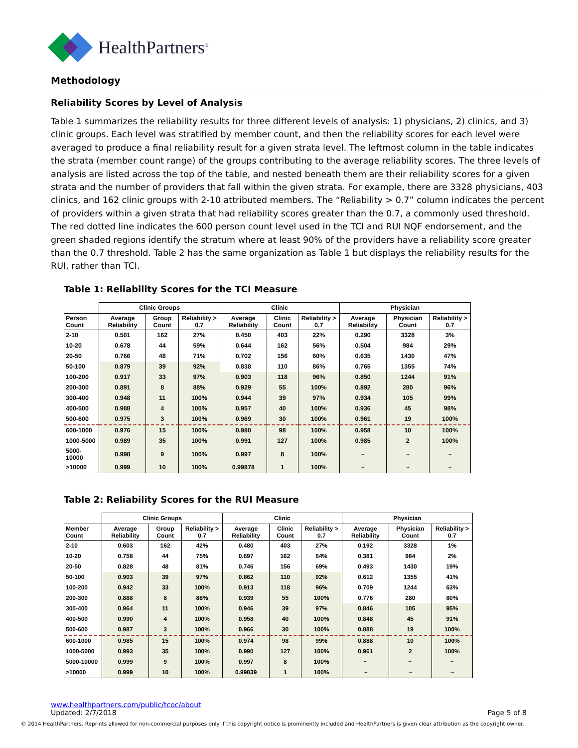HealthPartners<sup>®</sup>
Methodology
Reliability Scores by Level of Analysis
Table 1 summarizes the reliability results for three different levels of analysis: 1) physicians, 2) clinics, and 3) clinic groups. Each level was stratified by member count, and then the reliability scores for each level were averaged to produce a final reliability result for a given strata level. The leftmost column in the table indicates the strata (member count range) of the groups contributing to the average reliability scores. The three levels of analysis are listed across the top of the table, and nested beneath them are their reliability scores for a given strata and the number of providers that fall within the given strata. For example, there are 3328 physicians, 403 clinics, and 162 clinic groups with 2-10 attributed members. The “Reliability > 0.7” column indicates the percent of providers within a given strata that had reliability scores greater than the 0.7, a commonly used threshold. The red dotted line indicates the 600 person count level used in the TCI and RUI NQF endorsement, and the green shaded regions identify the stratum where at least 90% of the providers have a reliability score greater than the 0.7 threshold. Table 2 has the same organization as Table 1 but displays the reliability results for the RUI, rather than TCI.
Table 1: Reliability Scores for the TCI Measure
| | Clinic Groups | | | Clinic | | | Physician | | |
| --- | --- | --- | --- | --- | --- | --- | --- | --- | --- |
| Person Count | Average Reliability | Group Count | Reliability > 0.7 | Average Reliability | Clinic Count | Reliability > 0.7 | Average Reliability | Physician Count | Reliability > 0.7 |
| 2-10 | 0.501 | 162 | 27% | 0.450 | 403 | 22% | 0.290 | 3328 | 3% |
| 10-20 | 0.678 | 44 | 59% | 0.644 | 162 | 56% | 0.504 | 984 | 29% |
| 20-50 | 0.766 | 48 | 71% | 0.702 | 156 | 60% | 0.635 | 1430 | 47% |
| 50-100 | 0.879 | 39 | 92% | 0.838 | 110 | 86% | 0.765 | 1355 | 74% |
| 100-200 | 0.917 | 33 | 97% | 0.903 | 118 | 96% | 0.850 | 1244 | 91% |
| 200-300 | 0.891 | 8 | 88% | 0.929 | 55 | 100% | 0.892 | 280 | 96% |
| 300-400 | 0.948 | 11 | 100% | 0.944 | 39 | 97% | 0.934 | 105 | 99% |
| 400-500 | 0.988 | 4 | 100% | 0.957 | 40 | 100% | 0.936 | 45 | 98% |
| 500-600 | 0.975 | 3 | 100% | 0.969 | 30 | 100% | 0.961 | 19 | 100% |
| 600-1000 | 0.976 | 15 | 100% | 0.980 | 98 | 100% | 0.958 | 10 | 100% |
| 1000-5000 | 0.989 | 35 | 100% | 0.991 | 127 | 100% | 0.985 | 2 | 100% |
| 5000-10000 | 0.998 | 9 | 100% | 0.997 | 8 | 100% | ~ | ~ | ~ |
| >10000 | 0.999 | 10 | 100% | 0.99878 | 1 | 100% | ~ | ~ | ~ |
Table 2: Reliability Scores for the RUI Measure
| | Clinic Groups | | | Clinic | | | Physician | | |
| --- | --- | --- | --- | --- | --- | --- | --- | --- | --- |
| Member Count | Average Reliability | Group Count | Reliability > 0.7 | Average Reliability | Clinic Count | Reliability > 0.7 | Average Reliability | Physician Count | Reliability > 0.7 |
| 2-10 | 0.603 | 162 | 42% | 0.480 | 403 | 27% | 0.192 | 3328 | 1% |
| 10-20 | 0.758 | 44 | 75% | 0.697 | 162 | 64% | 0.381 | 984 | 2% |
| 20-50 | 0.828 | 48 | 81% | 0.746 | 156 | 69% | 0.493 | 1430 | 19% |
| 50-100 | 0.903 | 39 | 97% | 0.862 | 110 | 92% | 0.612 | 1355 | 41% |
| 100-200 | 0.942 | 33 | 100% | 0.913 | 118 | 96% | 0.709 | 1244 | 63% |
| 200-300 | 0.888 | 8 | 88% | 0.939 | 55 | 100% | 0.776 | 280 | 80% |
| 300-400 | 0.964 | 11 | 100% | 0.946 | 39 | 97% | 0.846 | 105 | 95% |
| 400-500 | 0.990 | 4 | 100% | 0.958 | 40 | 100% | 0.848 | 45 | 91% |
| 500-600 | 0.987 | 3 | 100% | 0.966 | 30 | 100% | 0.888 | 19 | 100% |
| 600-1000 | 0.985 | 15 | 100% | 0.974 | 98 | 99% | 0.888 | 10 | 100% |
| 1000-5000 | 0.993 | 35 | 100% | 0.990 | 127 | 100% | 0.961 | 2 | 100% |
| 5000-10000 | 0.999 | 9 | 100% | 0.997 | 8 | 100% | ~ | ~ | ~ |
| >10000 | 0.999 | 10 | 100% | 0.99839 | 1 | 100% | ~ | ~ | ~ |
www.healthpartners.com/public/tcoc/about
Updated: 2/7/2018 Page 5 of 8
© 2014 HealthPartners. Reprints allowed for non-commercial purposes only if this copyright notice is prominently included and HealthPartners is given clear attribution as the copyright owner.